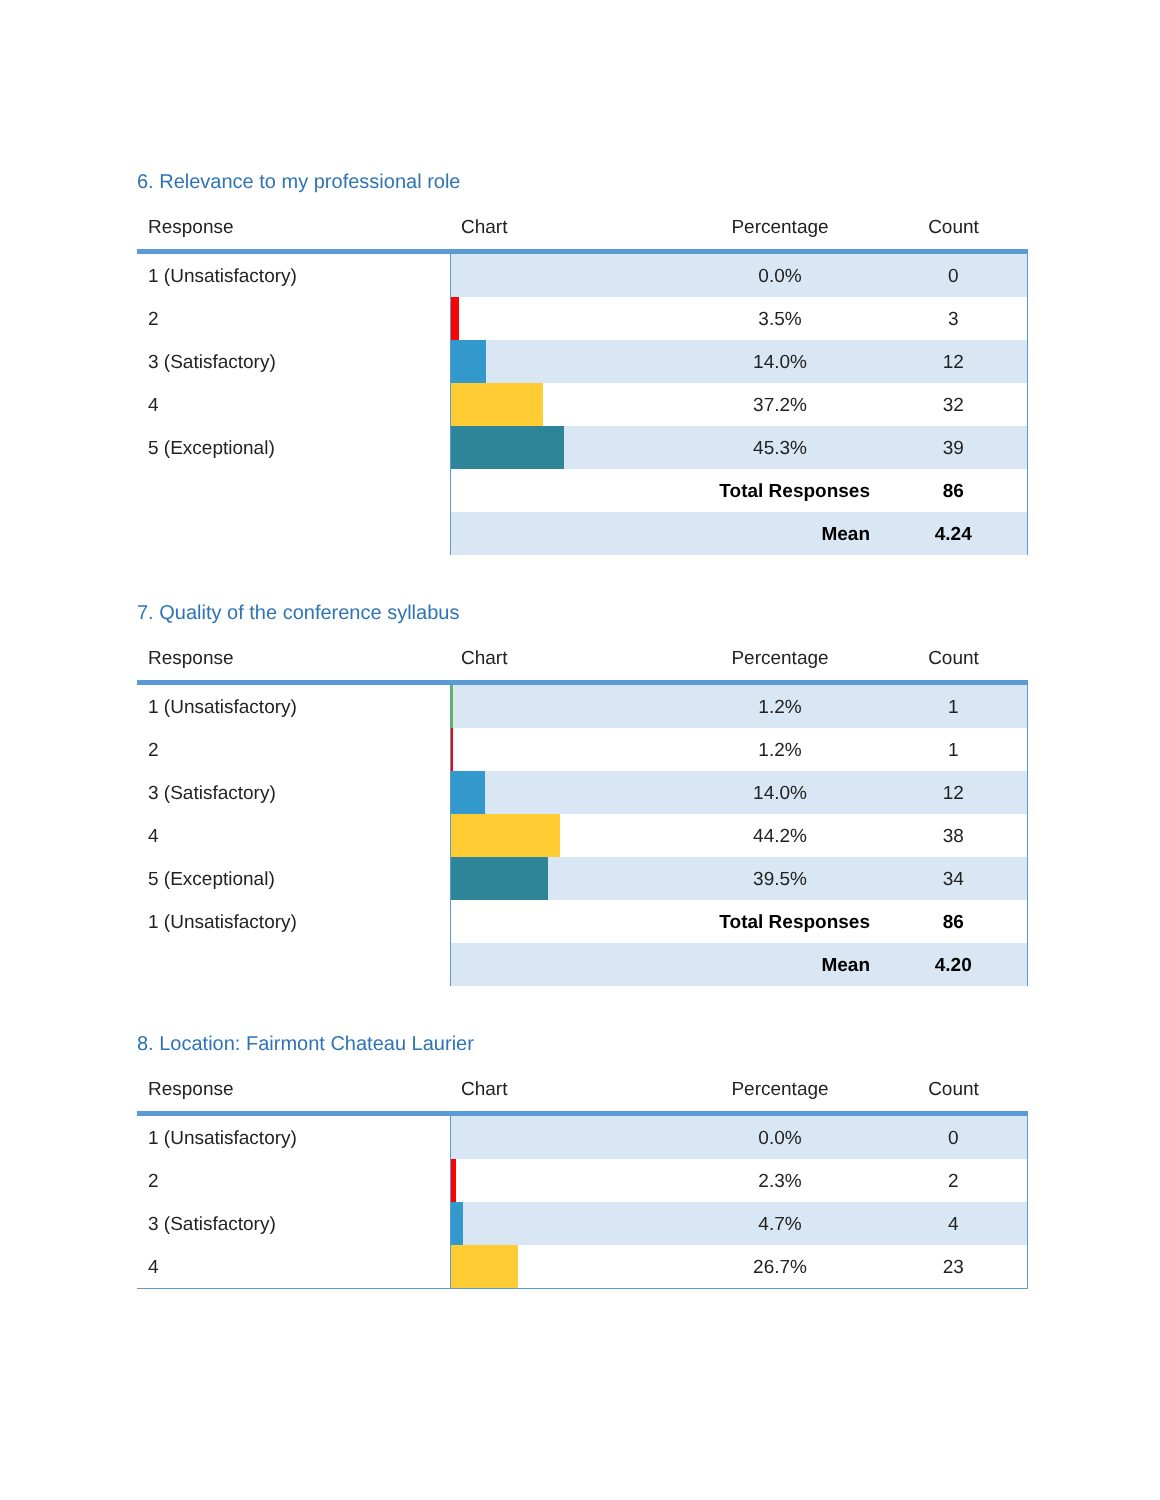6. Relevance to my professional role
| Response | Chart | Percentage | Count |
| --- | --- | --- | --- |
| 1 (Unsatisfactory) | | 0.0% | 0 |
| 2 | | 3.5% | 3 |
| 3 (Satisfactory) | | 14.0% | 12 |
| 4 | | 37.2% | 32 |
| 5 (Exceptional) | | 45.3% | 39 |
| | | Total Responses | 86 |
| | | Mean | 4.24 |
7. Quality of the conference syllabus
| Response | Chart | Percentage | Count |
| --- | --- | --- | --- |
| 1 (Unsatisfactory) | | 1.2% | 1 |
| 2 | | 1.2% | 1 |
| 3 (Satisfactory) | | 14.0% | 12 |
| 4 | | 44.2% | 38 |
| 5 (Exceptional) | | 39.5% | 34 |
| 1 (Unsatisfactory) | | Total Responses | 86 |
| | | Mean | 4.20 |
8. Location: Fairmont Chateau Laurier
| Response | Chart | Percentage | Count |
| --- | --- | --- | --- |
| 1 (Unsatisfactory) | | 0.0% | 0 |
| 2 | | 2.3% | 2 |
| 3 (Satisfactory) | | 4.7% | 4 |
| 4 | | 26.7% | 23 |